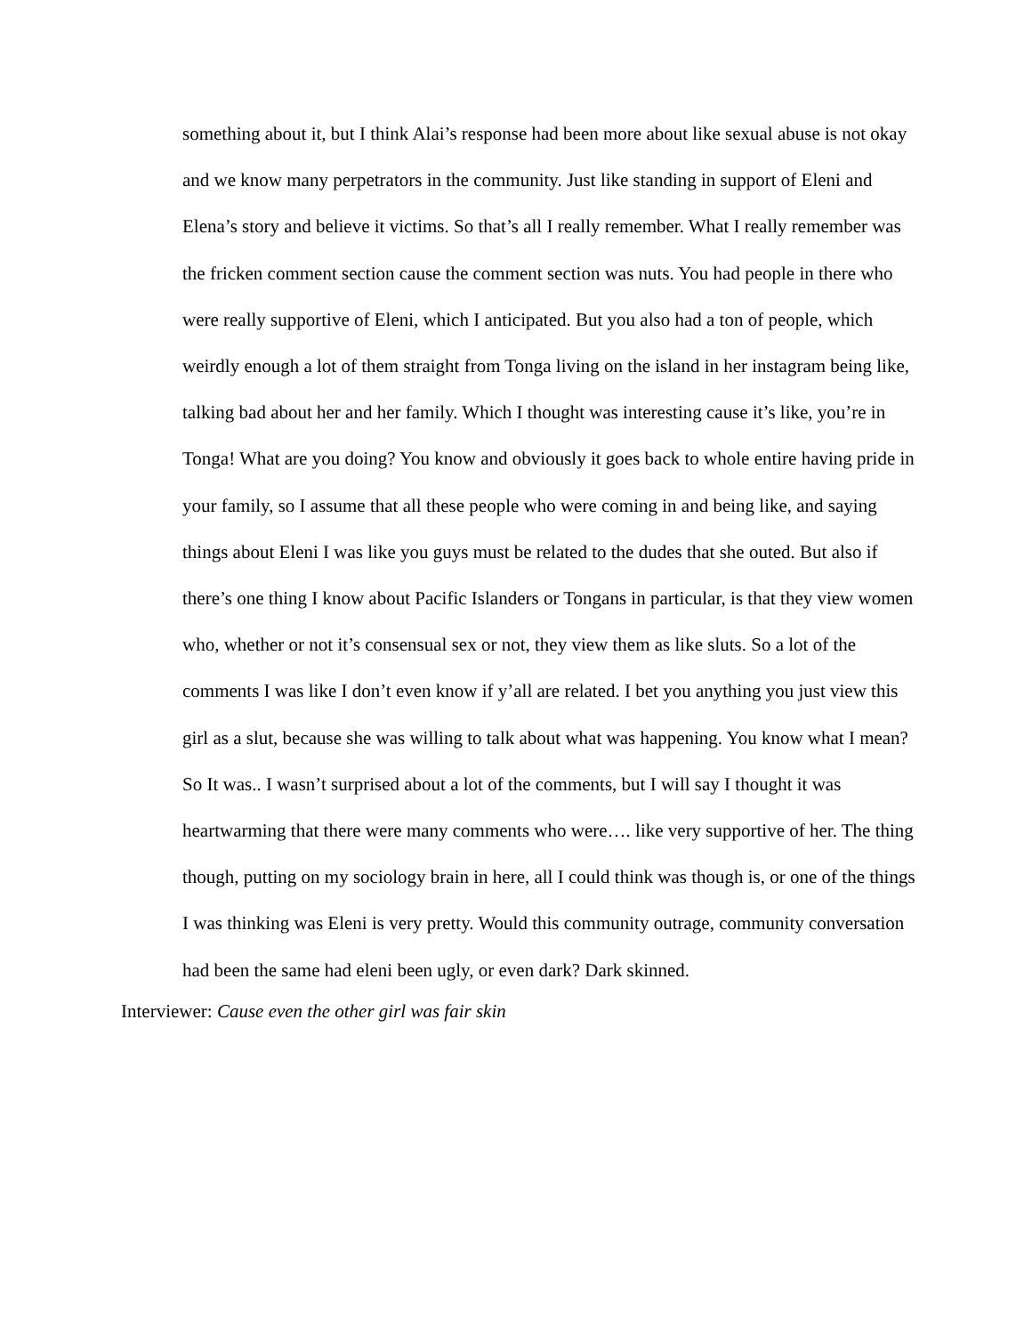something about it, but I think Alai’s response had been more about like sexual abuse is not okay and we know many perpetrators in the community. Just like standing in support of Eleni and Elena’s story and believe it victims. So that’s all I really remember. What I really remember was the fricken comment section cause the comment section was nuts. You had people in there who were really supportive of Eleni, which I anticipated. But you also had a ton of people, which weirdly enough a lot of them straight from Tonga living on the island in her instagram being like, talking bad about her and her family. Which I thought was interesting cause it’s like, you’re in Tonga! What are you doing? You know and obviously it goes back to whole entire having pride in your family, so I assume that all these people who were coming in and being like, and saying things about Eleni I was like you guys must be related to the dudes that she outed. But also if there’s one thing I know about Pacific Islanders or Tongans in particular, is that they view women who, whether or not it’s consensual sex or not, they view them as like sluts. So a lot of the comments I was like I don’t even know if y’all are related. I bet you anything you just view this girl as a slut, because she was willing to talk about what was happening. You know what I mean? So It was.. I wasn’t surprised about a lot of the comments, but I will say I thought it was heartwarming that there were many comments who were…. like very supportive of her. The thing though, putting on my sociology brain in here, all I could think was though is, or one of the things I was thinking was Eleni is very pretty. Would this community outrage, community conversation had been the same had eleni been ugly, or even dark? Dark skinned.
Interviewer: Cause even the other girl was fair skin